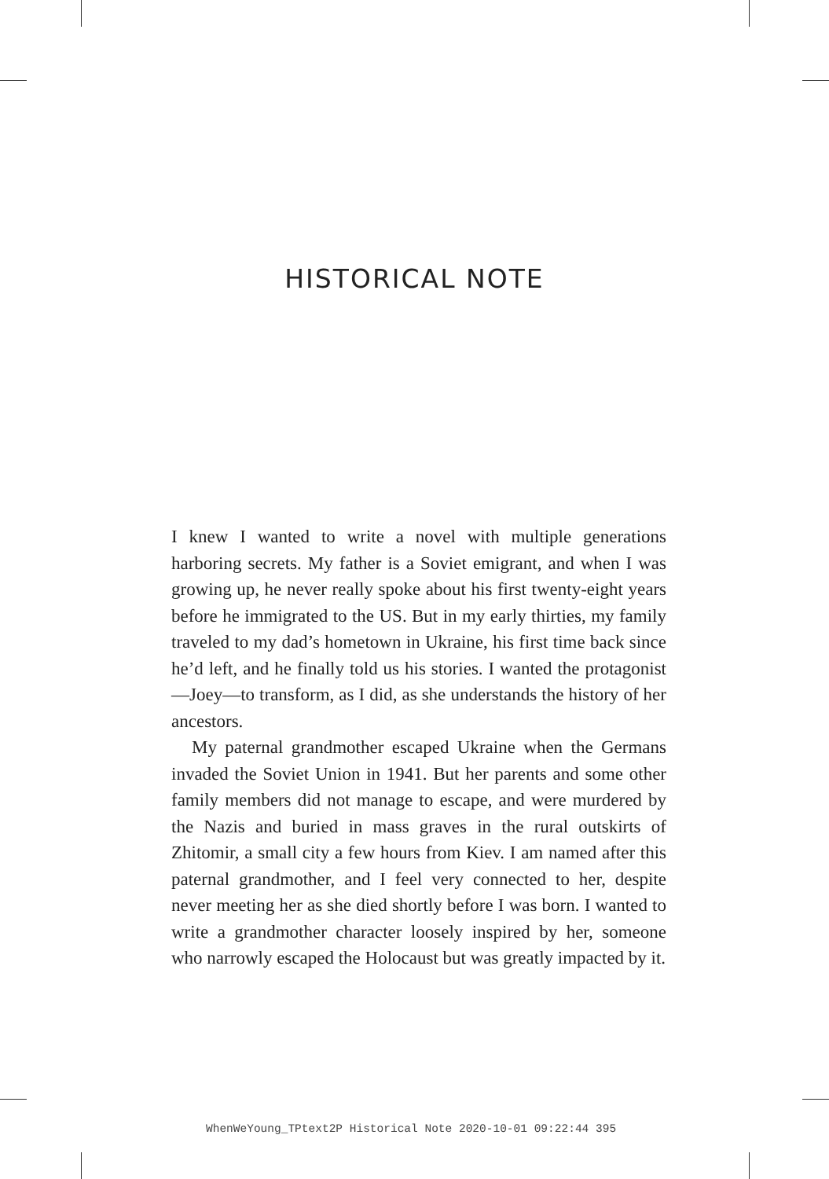HISTORICAL NOTE
I knew I wanted to write a novel with multiple generations harboring secrets. My father is a Soviet emigrant, and when I was growing up, he never really spoke about his first twenty-eight years before he immigrated to the US. But in my early thirties, my family traveled to my dad’s hometown in Ukraine, his first time back since he’d left, and he finally told us his stories. I wanted the protagonist—Joey—to transform, as I did, as she understands the history of her ancestors.
My paternal grandmother escaped Ukraine when the Germans invaded the Soviet Union in 1941. But her parents and some other family members did not manage to escape, and were murdered by the Nazis and buried in mass graves in the rural outskirts of Zhitomir, a small city a few hours from Kiev. I am named after this paternal grandmother, and I feel very connected to her, despite never meeting her as she died shortly before I was born. I wanted to write a grandmother character loosely inspired by her, someone who narrowly escaped the Holocaust but was greatly impacted by it.
WhenWeYoung_TPtext2P Historical Note 2020-10-01 09:22:44 395